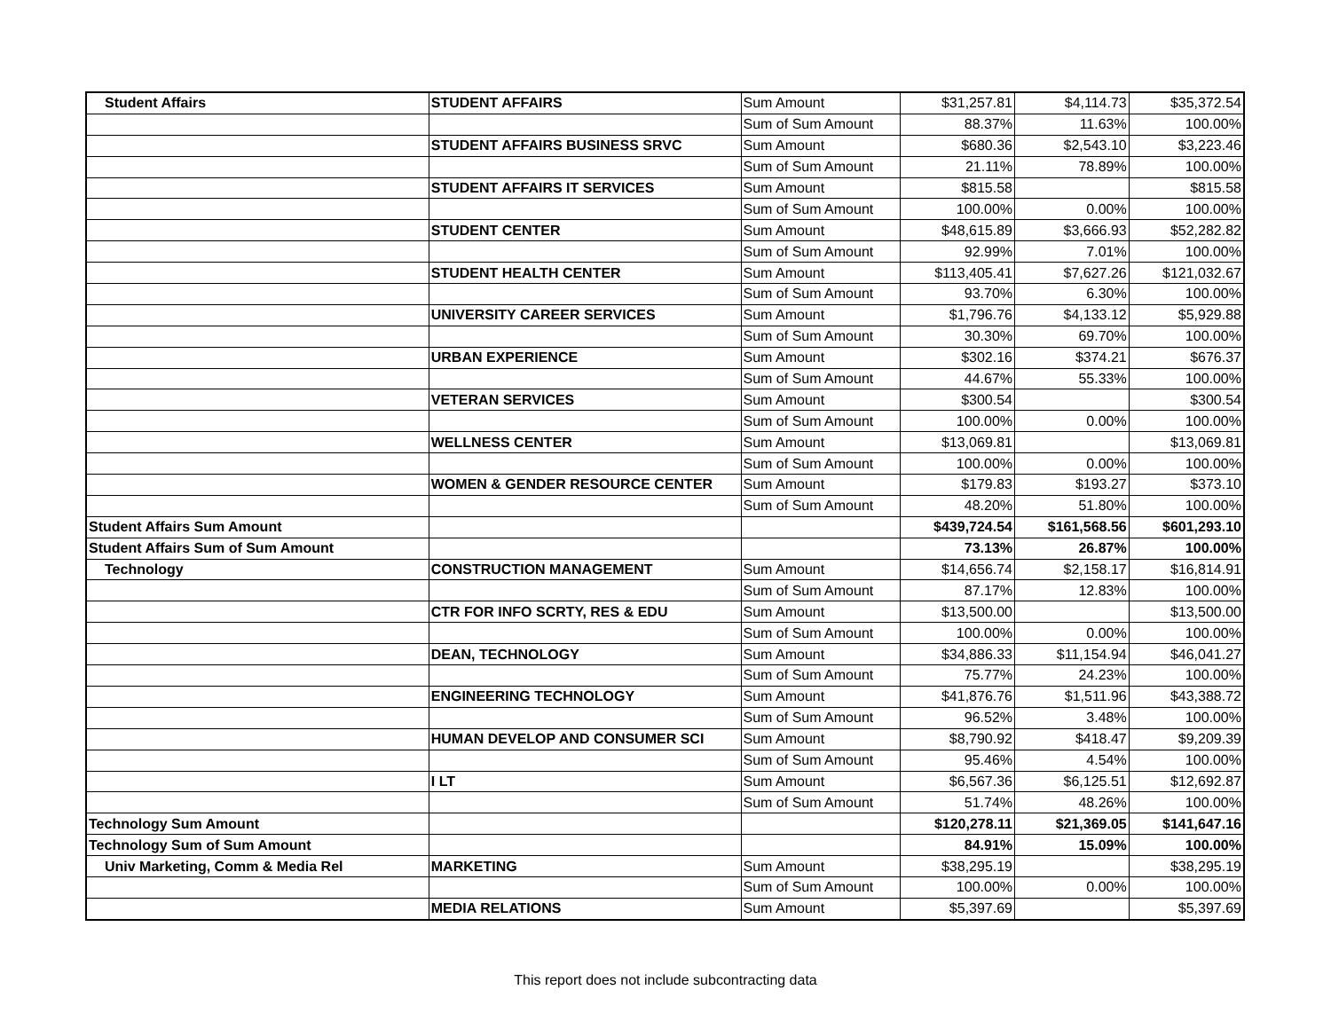| Student Affairs | STUDENT AFFAIRS | Sum Amount | $31,257.81 | $4,114.73 | $35,372.54 |
| | | Sum of Sum Amount | 88.37% | 11.63% | 100.00% |
| | STUDENT AFFAIRS BUSINESS SRVC | Sum Amount | $680.36 | $2,543.10 | $3,223.46 |
| | | Sum of Sum Amount | 21.11% | 78.89% | 100.00% |
| | STUDENT AFFAIRS IT SERVICES | Sum Amount | $815.58 | | $815.58 |
| | | Sum of Sum Amount | 100.00% | 0.00% | 100.00% |
| | STUDENT CENTER | Sum Amount | $48,615.89 | $3,666.93 | $52,282.82 |
| | | Sum of Sum Amount | 92.99% | 7.01% | 100.00% |
| | STUDENT HEALTH CENTER | Sum Amount | $113,405.41 | $7,627.26 | $121,032.67 |
| | | Sum of Sum Amount | 93.70% | 6.30% | 100.00% |
| | UNIVERSITY CAREER SERVICES | Sum Amount | $1,796.76 | $4,133.12 | $5,929.88 |
| | | Sum of Sum Amount | 30.30% | 69.70% | 100.00% |
| | URBAN EXPERIENCE | Sum Amount | $302.16 | $374.21 | $676.37 |
| | | Sum of Sum Amount | 44.67% | 55.33% | 100.00% |
| | VETERAN SERVICES | Sum Amount | $300.54 | | $300.54 |
| | | Sum of Sum Amount | 100.00% | 0.00% | 100.00% |
| | WELLNESS CENTER | Sum Amount | $13,069.81 | | $13,069.81 |
| | | Sum of Sum Amount | 100.00% | 0.00% | 100.00% |
| | WOMEN & GENDER RESOURCE CENTER | Sum Amount | $179.83 | $193.27 | $373.10 |
| | | Sum of Sum Amount | 48.20% | 51.80% | 100.00% |
| Student Affairs Sum Amount | | | $439,724.54 | $161,568.56 | $601,293.10 |
| Student Affairs Sum of Sum Amount | | | 73.13% | 26.87% | 100.00% |
| Technology | CONSTRUCTION MANAGEMENT | Sum Amount | $14,656.74 | $2,158.17 | $16,814.91 |
| | | Sum of Sum Amount | 87.17% | 12.83% | 100.00% |
| | CTR FOR INFO SCRTY, RES & EDU | Sum Amount | $13,500.00 | | $13,500.00 |
| | | Sum of Sum Amount | 100.00% | 0.00% | 100.00% |
| | DEAN, TECHNOLOGY | Sum Amount | $34,886.33 | $11,154.94 | $46,041.27 |
| | | Sum of Sum Amount | 75.77% | 24.23% | 100.00% |
| | ENGINEERING TECHNOLOGY | Sum Amount | $41,876.76 | $1,511.96 | $43,388.72 |
| | | Sum of Sum Amount | 96.52% | 3.48% | 100.00% |
| | HUMAN DEVELOP AND CONSUMER SCI | Sum Amount | $8,790.92 | $418.47 | $9,209.39 |
| | | Sum of Sum Amount | 95.46% | 4.54% | 100.00% |
| | I LT | Sum Amount | $6,567.36 | $6,125.51 | $12,692.87 |
| | | Sum of Sum Amount | 51.74% | 48.26% | 100.00% |
| Technology Sum Amount | | | $120,278.11 | $21,369.05 | $141,647.16 |
| Technology Sum of Sum Amount | | | 84.91% | 15.09% | 100.00% |
| Univ Marketing, Comm & Media Rel | MARKETING | Sum Amount | $38,295.19 | | $38,295.19 |
| | | Sum of Sum Amount | 100.00% | 0.00% | 100.00% |
| | MEDIA RELATIONS | Sum Amount | $5,397.69 | | $5,397.69 |
This report does not include subcontracting data